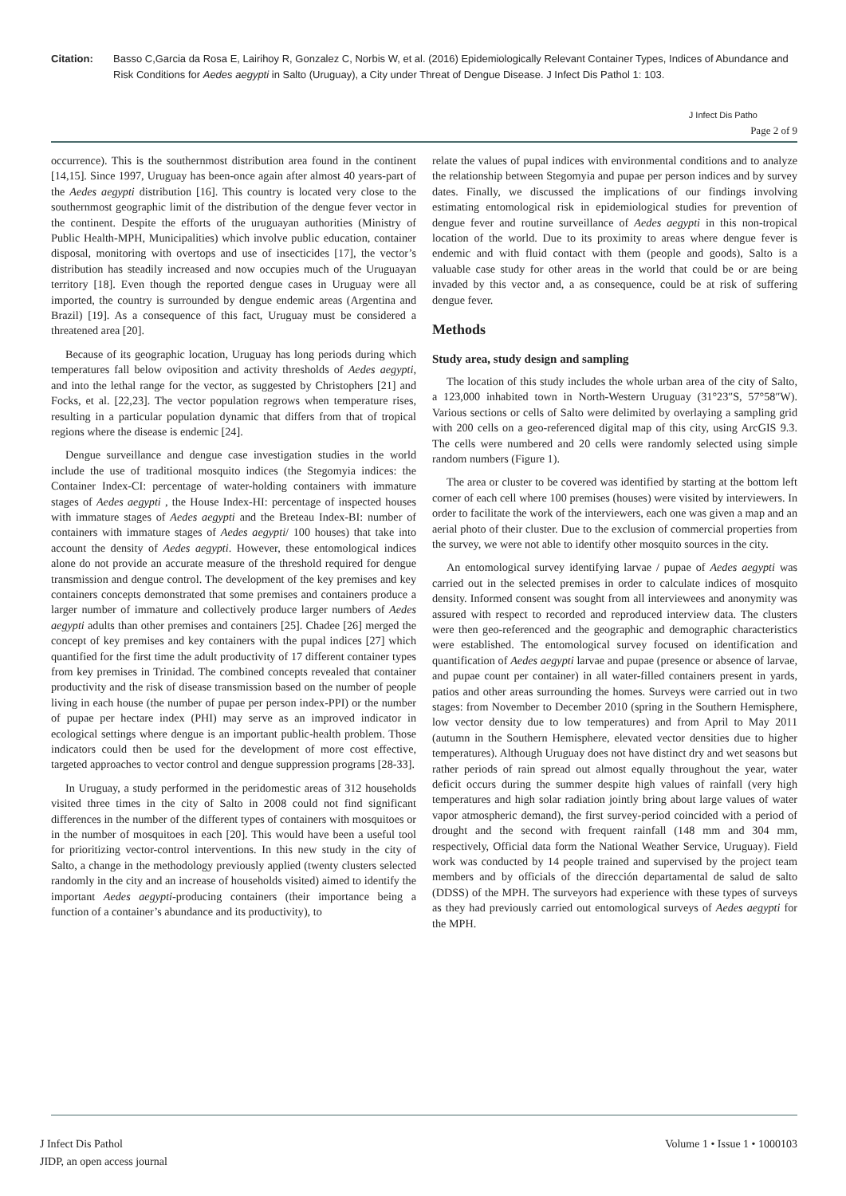Citation: Basso C,Garcia da Rosa E, Lairihoy R, Gonzalez C, Norbis W, et al. (2016) Epidemiologically Relevant Container Types, Indices of Abundance and Risk Conditions for Aedes aegypti in Salto (Uruguay), a City under Threat of Dengue Disease. J Infect Dis Pathol 1: 103.
J Infect Dis Patho
Page 2 of 9
occurrence). This is the southernmost distribution area found in the continent [14,15]. Since 1997, Uruguay has been-once again after almost 40 years-part of the Aedes aegypti distribution [16]. This country is located very close to the southernmost geographic limit of the distribution of the dengue fever vector in the continent. Despite the efforts of the uruguayan authorities (Ministry of Public Health-MPH, Municipalities) which involve public education, container disposal, monitoring with overtops and use of insecticides [17], the vector’s distribution has steadily increased and now occupies much of the Uruguayan territory [18]. Even though the reported dengue cases in Uruguay were all imported, the country is surrounded by dengue endemic areas (Argentina and Brazil) [19]. As a consequence of this fact, Uruguay must be considered a threatened area [20].
Because of its geographic location, Uruguay has long periods during which temperatures fall below oviposition and activity thresholds of Aedes aegypti, and into the lethal range for the vector, as suggested by Christophers [21] and Focks, et al. [22,23]. The vector population regrows when temperature rises, resulting in a particular population dynamic that differs from that of tropical regions where the disease is endemic [24].
Dengue surveillance and dengue case investigation studies in the world include the use of traditional mosquito indices (the Stegomyia indices: the Container Index-CI: percentage of water-holding containers with immature stages of Aedes aegypti , the House Index-HI: percentage of inspected houses with immature stages of Aedes aegypti and the Breteau Index-BI: number of containers with immature stages of Aedes aegypti/ 100 houses) that take into account the density of Aedes aegypti. However, these entomological indices alone do not provide an accurate measure of the threshold required for dengue transmission and dengue control. The development of the key premises and key containers concepts demonstrated that some premises and containers produce a larger number of immature and collectively produce larger numbers of Aedes aegypti adults than other premises and containers [25]. Chadee [26] merged the concept of key premises and key containers with the pupal indices [27] which quantified for the first time the adult productivity of 17 different container types from key premises in Trinidad. The combined concepts revealed that container productivity and the risk of disease transmission based on the number of people living in each house (the number of pupae per person index-PPI) or the number of pupae per hectare index (PHI) may serve as an improved indicator in ecological settings where dengue is an important public-health problem. Those indicators could then be used for the development of more cost effective, targeted approaches to vector control and dengue suppression programs [28-33].
In Uruguay, a study performed in the peridomestic areas of 312 households visited three times in the city of Salto in 2008 could not find significant differences in the number of the different types of containers with mosquitoes or in the number of mosquitoes in each [20]. This would have been a useful tool for prioritizing vector-control interventions. In this new study in the city of Salto, a change in the methodology previously applied (twenty clusters selected randomly in the city and an increase of households visited) aimed to identify the important Aedes aegypti-producing containers (their importance being a function of a container’s abundance and its productivity), to
relate the values of pupal indices with environmental conditions and to analyze the relationship between Stegomyia and pupae per person indices and by survey dates. Finally, we discussed the implications of our findings involving estimating entomological risk in epidemiological studies for prevention of dengue fever and routine surveillance of Aedes aegypti in this non-tropical location of the world. Due to its proximity to areas where dengue fever is endemic and with fluid contact with them (people and goods), Salto is a valuable case study for other areas in the world that could be or are being invaded by this vector and, a as consequence, could be at risk of suffering dengue fever.
Methods
Study area, study design and sampling
The location of this study includes the whole urban area of the city of Salto, a 123,000 inhabited town in North-Western Uruguay (31°23″S, 57°58″W). Various sections or cells of Salto were delimited by overlaying a sampling grid with 200 cells on a geo-referenced digital map of this city, using ArcGIS 9.3. The cells were numbered and 20 cells were randomly selected using simple random numbers (Figure 1).
The area or cluster to be covered was identified by starting at the bottom left corner of each cell where 100 premises (houses) were visited by interviewers. In order to facilitate the work of the interviewers, each one was given a map and an aerial photo of their cluster. Due to the exclusion of commercial properties from the survey, we were not able to identify other mosquito sources in the city.
An entomological survey identifying larvae / pupae of Aedes aegypti was carried out in the selected premises in order to calculate indices of mosquito density. Informed consent was sought from all interviewees and anonymity was assured with respect to recorded and reproduced interview data. The clusters were then geo-referenced and the geographic and demographic characteristics were established. The entomological survey focused on identification and quantification of Aedes aegypti larvae and pupae (presence or absence of larvae, and pupae count per container) in all water-filled containers present in yards, patios and other areas surrounding the homes. Surveys were carried out in two stages: from November to December 2010 (spring in the Southern Hemisphere, low vector density due to low temperatures) and from April to May 2011 (autumn in the Southern Hemisphere, elevated vector densities due to higher temperatures). Although Uruguay does not have distinct dry and wet seasons but rather periods of rain spread out almost equally throughout the year, water deficit occurs during the summer despite high values of rainfall (very high temperatures and high solar radiation jointly bring about large values of water vapor atmospheric demand), the first survey-period coincided with a period of drought and the second with frequent rainfall (148 mm and 304 mm, respectively, Official data form the National Weather Service, Uruguay). Field work was conducted by 14 people trained and supervised by the project team members and by officials of the dirección departamental de salud de salto (DDSS) of the MPH. The surveyors had experience with these types of surveys as they had previously carried out entomological surveys of Aedes aegypti for the MPH.
J Infect Dis Pathol
JIDP, an open access journal
Volume 1 • Issue 1 • 1000103